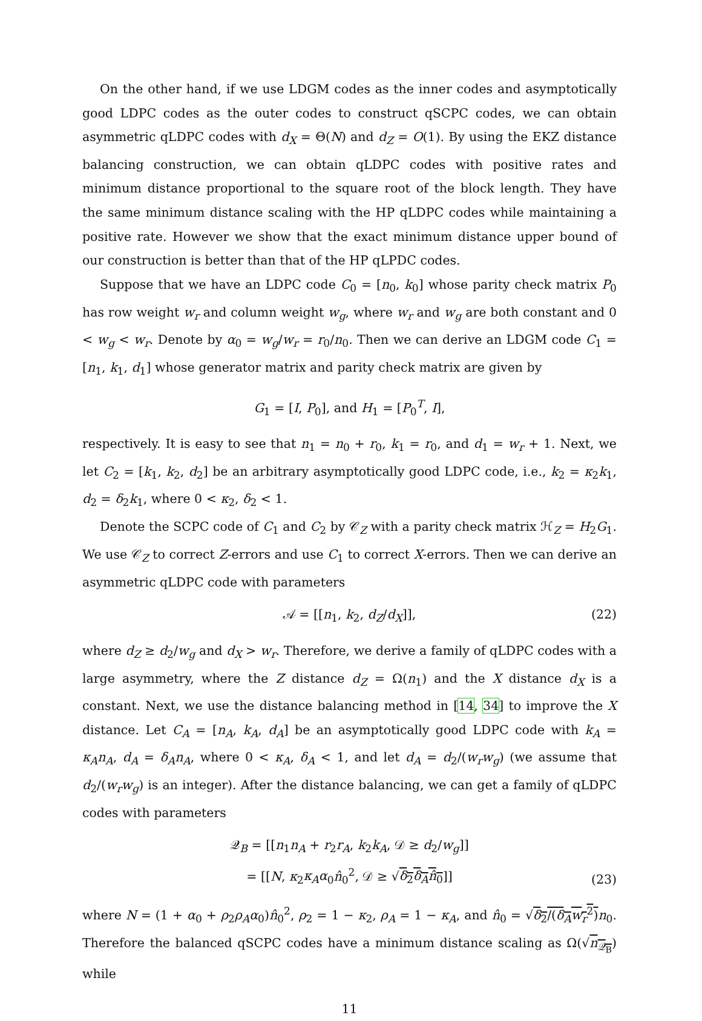On the other hand, if we use LDGM codes as the inner codes and asymptotically good LDPC codes as the outer codes to construct qSCPC codes, we can obtain asymmetric qLDPC codes with d<sub>X</sub> = Θ(N) and d<sub>Z</sub> = O(1). By using the EKZ distance balancing construction, we can obtain qLDPC codes with positive rates and minimum distance proportional to the square root of the block length. They have the same minimum distance scaling with the HP qLDPC codes while maintaining a positive rate. However we show that the exact minimum distance upper bound of our construction is better than that of the HP qLPDC codes.
Suppose that we have an LDPC code C<sub>0</sub> = [n<sub>0</sub>, k<sub>0</sub>] whose parity check matrix P<sub>0</sub> has row weight w<sub>r</sub> and column weight w<sub>g</sub>, where w<sub>r</sub> and w<sub>g</sub> are both constant and 0 < w<sub>g</sub> < w<sub>r</sub>. Denote by α<sub>0</sub> = w<sub>g</sub>/w<sub>r</sub> = r<sub>0</sub>/n<sub>0</sub>. Then we can derive an LDGM code C<sub>1</sub> = [n<sub>1</sub>, k<sub>1</sub>, d<sub>1</sub>] whose generator matrix and parity check matrix are given by
G<sub>1</sub> = [I, P<sub>0</sub>], and H<sub>1</sub> = [P<sub>0</sub><sup>T</sup>, I],
respectively. It is easy to see that n<sub>1</sub> = n<sub>0</sub> + r<sub>0</sub>, k<sub>1</sub> = r<sub>0</sub>, and d<sub>1</sub> = w<sub>r</sub> + 1. Next, we let C<sub>2</sub> = [k<sub>1</sub>, k<sub>2</sub>, d<sub>2</sub>] be an arbitrary asymptotically good LDPC code, i.e., k<sub>2</sub> = κ<sub>2</sub>k<sub>1</sub>, d<sub>2</sub> = δ<sub>2</sub>k<sub>1</sub>, where 0 < κ<sub>2</sub>, δ<sub>2</sub> < 1.
Denote the SCPC code of C<sub>1</sub> and C<sub>2</sub> by 𝒞<sub>Z</sub> with a parity check matrix ℋ<sub>Z</sub> = H<sub>2</sub>G<sub>1</sub>. We use 𝒞<sub>Z</sub> to correct Z-errors and use C<sub>1</sub> to correct X-errors. Then we can derive an asymmetric qLDPC code with parameters
𝒜 = [[n<sub>1</sub>, k<sub>2</sub>, d<sub>Z</sub>/d<sub>X</sub>]], (22)
where d<sub>Z</sub> ≥ d<sub>2</sub>/w<sub>g</sub> and d<sub>X</sub> > w<sub>r</sub>. Therefore, we derive a family of qLDPC codes with a large asymmetry, where the Z distance d<sub>Z</sub> = Ω(n<sub>1</sub>) and the X distance d<sub>X</sub> is a constant. Next, we use the distance balancing method in [14, 34] to improve the X distance. Let C<sub>A</sub> = [n<sub>A</sub>, k<sub>A</sub>, d<sub>A</sub>] be an asymptotically good LDPC code with k<sub>A</sub> = κ<sub>A</sub>n<sub>A</sub>, d<sub>A</sub> = δ<sub>A</sub>n<sub>A</sub>, where 0 < κ<sub>A</sub>, δ<sub>A</sub> < 1, and let d<sub>A</sub> = d<sub>2</sub>/(w<sub>r</sub>w<sub>g</sub>) (we assume that d<sub>2</sub>/(w<sub>r</sub>w<sub>g</sub>) is an integer). After the distance balancing, we can get a family of qLDPC codes with parameters
𝒬<sub>B</sub> = [[n<sub>1</sub>n<sub>A</sub> + r<sub>2</sub>r<sub>A</sub>, k<sub>2</sub>k<sub>A</sub>, 𝒟 ≥ d<sub>2</sub>/w<sub>g</sub>]]
= [[N, κ<sub>2</sub>κ<sub>A</sub>α<sub>0</sub>n̂<sub>0</sub><sup>2</sup>, 𝒟 ≥ √δ<sub>2</sub>δ<sub>A</sub> n̂<sub>0</sub>]]
(23)
where N = (1 + α<sub>0</sub> + ρ<sub>2</sub>ρ<sub>A</sub>α<sub>0</sub>)n̂<sub>0</sub><sup>2</sup>, ρ<sub>2</sub> = 1 − κ<sub>2</sub>, ρ<sub>A</sub> = 1 − κ<sub>A</sub>, and n̂<sub>0</sub> = √δ<sub>2</sub>/(δ<sub>A</sub>w<sub>r</sub><sup>2</sup>) n<sub>0</sub>. Therefore the balanced qSCPC codes have a minimum distance scaling as Ω(√n<sub>𝒬<sub>B</sub></sub>) while
11